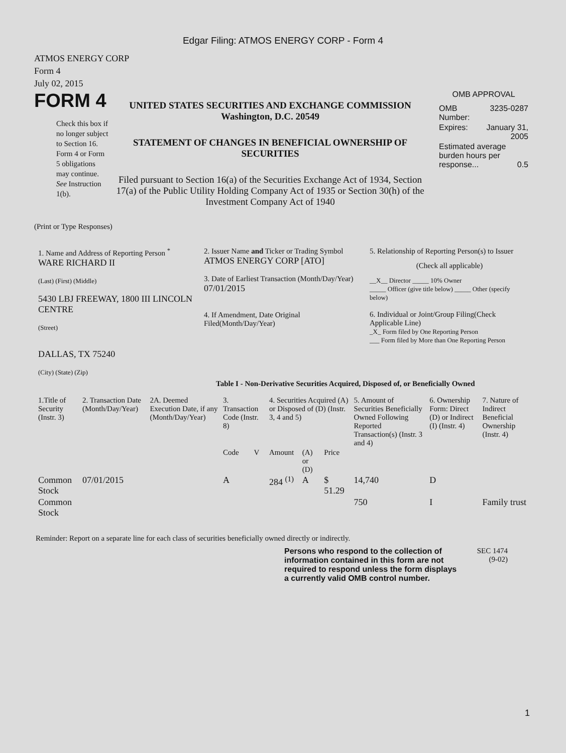Edgar Filing: ATMOS ENERGY CORP - Form 4
ATMOS ENERGY CORP
Form 4
July 02, 2015
FORM 4
Check this box if no longer subject to Section 16. Form 4 or Form 5 obligations may continue. See Instruction 1(b).
UNITED STATES SECURITIES AND EXCHANGE COMMISSION
Washington, D.C. 20549
STATEMENT OF CHANGES IN BENEFICIAL OWNERSHIP OF SECURITIES
Filed pursuant to Section 16(a) of the Securities Exchange Act of 1934, Section 17(a) of the Public Utility Holding Company Act of 1935 or Section 30(h) of the Investment Company Act of 1940
OMB APPROVAL
| OMB Number: | 3235-0287 |
| Expires: | January 31, 2005 |
| Estimated average burden hours per response... 0.5 | |
(Print or Type Responses)
| 1. Name and Address of Reporting Person <sup>*</sup> WARE RICHARD II (Last) (First) (Middle) 5430 LBJ FREEWAY, 1800 III LINCOLN CENTRE (Street) DALLAS, TX 75240 (City) (State) (Zip) | 2. Issuer Name and Ticker or Trading Symbol ATMOS ENERGY CORP [ATO] 3. Date of Earliest Transaction (Month/Day/Year) 07/01/2015 4. If Amendment, Date Original Filed(Month/Day/Year) | 5. Relationship of Reporting Person(s) to Issuer (Check all applicable) __X__ Director _____ 10% Owner _____ Officer (give title below) _____ Other (specify below) 6. Individual or Joint/Group Filing(Check Applicable Line) _X_ Form filed by One Reporting Person ___ Form filed by More than One Reporting Person |
Table I - Non-Derivative Securities Acquired, Disposed of, or Beneficially Owned
| 1.Title of Security (Instr. 3) | 2. Transaction Date (Month/Day/Year) | 2A. Deemed Execution Date, if any (Month/Day/Year) | 3. Transaction Code (Instr. 8) | | 4. Securities Acquired (A) or Disposed of (D) (Instr. 3, 4 and 5) | | | 5. Amount of Securities Beneficially Owned Following Reported Transaction(s) (Instr. 3 and 4) | 6. Ownership Form: Direct (D) or Indirect (I) (Instr. 4) | 7. Nature of Indirect Beneficial Ownership (Instr. 4) |
| --- | --- | --- | --- | --- | --- | --- | --- | --- | --- | --- |
| | | | Code | V | Amount | (A) or (D) | Price | | | |
| Common Stock | 07/01/2015 | | A | | 284 <sup>(1)</sup> | A | $ 51.29 | 14,740 | D | |
| Common Stock | | | | | | | | 750 | I | Family trust |
Reminder: Report on a separate line for each class of securities beneficially owned directly or indirectly.
Persons who respond to the collection of information contained in this form are not required to respond unless the form displays a currently valid OMB control number.
SEC 1474
(9-02)
1